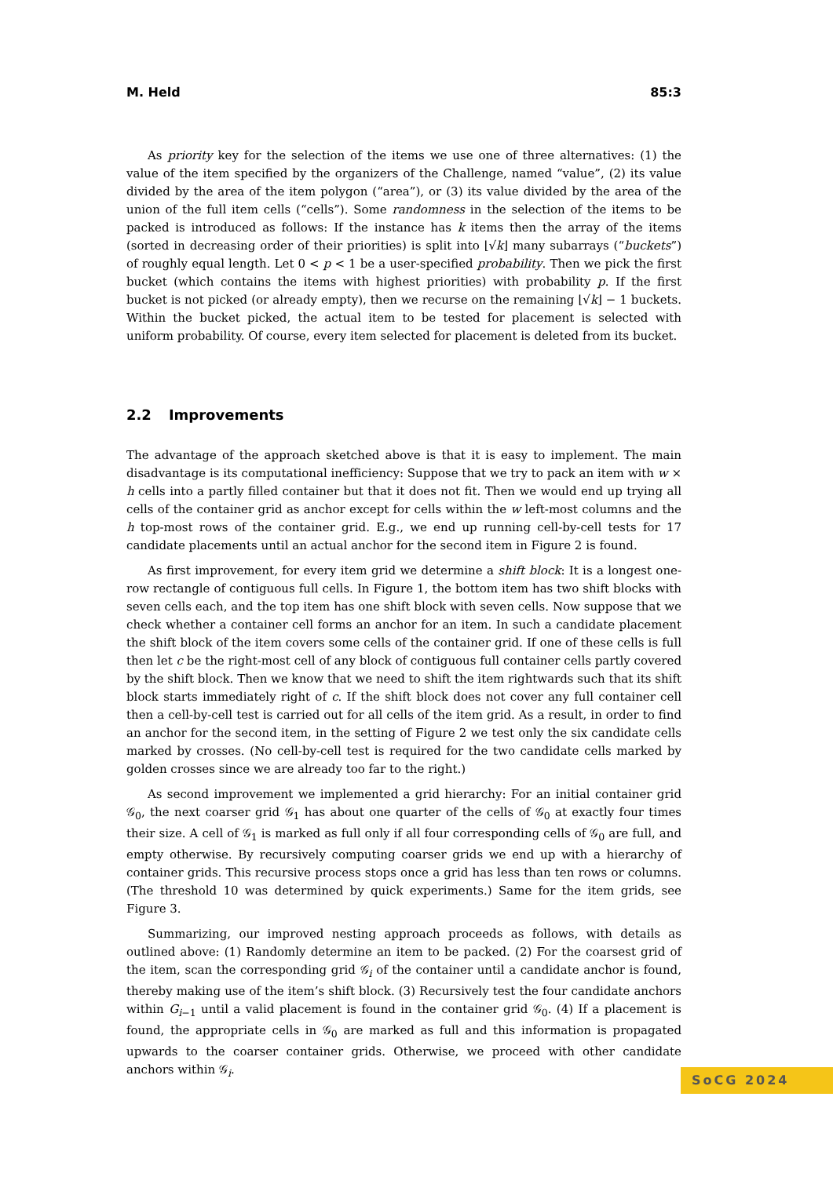M. Held 85:3
As priority key for the selection of the items we use one of three alternatives: (1) the value of the item specified by the organizers of the Challenge, named “value”, (2) its value divided by the area of the item polygon (“area”), or (3) its value divided by the area of the union of the full item cells (“cells”). Some randomness in the selection of the items to be packed is introduced as follows: If the instance has k items then the array of the items (sorted in decreasing order of their priorities) is split into ⌊√k⌋ many subarrays (“buckets”) of roughly equal length. Let 0 < p < 1 be a user-specified probability. Then we pick the first bucket (which contains the items with highest priorities) with probability p. If the first bucket is not picked (or already empty), then we recurse on the remaining ⌊√k⌋ − 1 buckets. Within the bucket picked, the actual item to be tested for placement is selected with uniform probability. Of course, every item selected for placement is deleted from its bucket.
2.2 Improvements
The advantage of the approach sketched above is that it is easy to implement. The main disadvantage is its computational inefficiency: Suppose that we try to pack an item with w × h cells into a partly filled container but that it does not fit. Then we would end up trying all cells of the container grid as anchor except for cells within the w left-most columns and the h top-most rows of the container grid. E.g., we end up running cell-by-cell tests for 17 candidate placements until an actual anchor for the second item in Figure 2 is found.
As first improvement, for every item grid we determine a shift block: It is a longest one-row rectangle of contiguous full cells. In Figure 1, the bottom item has two shift blocks with seven cells each, and the top item has one shift block with seven cells. Now suppose that we check whether a container cell forms an anchor for an item. In such a candidate placement the shift block of the item covers some cells of the container grid. If one of these cells is full then let c be the right-most cell of any block of contiguous full container cells partly covered by the shift block. Then we know that we need to shift the item rightwards such that its shift block starts immediately right of c. If the shift block does not cover any full container cell then a cell-by-cell test is carried out for all cells of the item grid. As a result, in order to find an anchor for the second item, in the setting of Figure 2 we test only the six candidate cells marked by crosses. (No cell-by-cell test is required for the two candidate cells marked by golden crosses since we are already too far to the right.)
As second improvement we implemented a grid hierarchy: For an initial container grid 𝒢<sub>0</sub>, the next coarser grid 𝒢<sub>1</sub> has about one quarter of the cells of 𝒢<sub>0</sub> at exactly four times their size. A cell of 𝒢<sub>1</sub> is marked as full only if all four corresponding cells of 𝒢<sub>0</sub> are full, and empty otherwise. By recursively computing coarser grids we end up with a hierarchy of container grids. This recursive process stops once a grid has less than ten rows or columns. (The threshold 10 was determined by quick experiments.) Same for the item grids, see Figure 3.
Summarizing, our improved nesting approach proceeds as follows, with details as outlined above: (1) Randomly determine an item to be packed. (2) For the coarsest grid of the item, scan the corresponding grid 𝒢<sub>i</sub> of the container until a candidate anchor is found, thereby making use of the item’s shift block. (3) Recursively test the four candidate anchors within G<sub>i−1</sub> until a valid placement is found in the container grid 𝒢<sub>0</sub>. (4) If a placement is found, the appropriate cells in 𝒢<sub>0</sub> are marked as full and this information is propagated upwards to the coarser container grids. Otherwise, we proceed with other candidate anchors within 𝒢<sub>i</sub>.
SoCG 2024